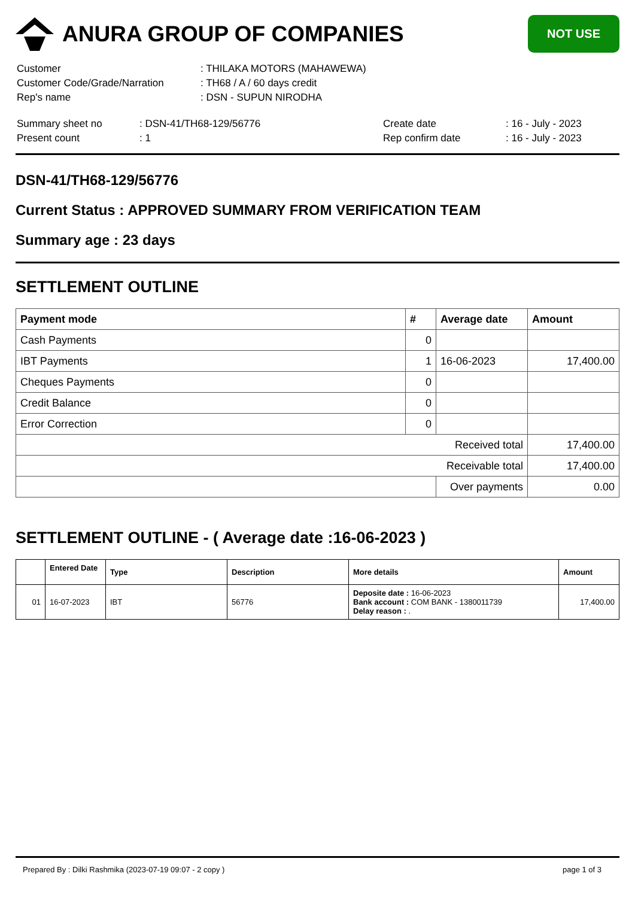ANURA GROUP OF COMPANIES
NOT USE
| Customer | : THILAKA MOTORS (MAHAWEWA) |
| Customer Code/Grade/Narration | : TH68 / A / 60 days credit |
| Rep's name | : DSN - SUPUN NIRODHA |
| Summary sheet no | : DSN-41/TH68-129/56776 | Create date | : 16 - July - 2023 |
| Present count | : 1 | Rep confirm date | : 16 - July - 2023 |
DSN-41/TH68-129/56776
Current Status : APPROVED SUMMARY FROM VERIFICATION TEAM
Summary age : 23 days
SETTLEMENT OUTLINE
| Payment mode | # | Average date | Amount |
| --- | --- | --- | --- |
| Cash Payments | 0 | | |
| IBT Payments | 1 | 16-06-2023 | 17,400.00 |
| Cheques Payments | 0 | | |
| Credit Balance | 0 | | |
| Error Correction | 0 | | |
| Received total | | | 17,400.00 |
| Receivable total | | | 17,400.00 |
| | | Over payments | 0.00 |
SETTLEMENT OUTLINE - ( Average date :16-06-2023 )
| | Entered Date | Type | Description | More details | Amount |
| --- | --- | --- | --- | --- | --- |
| 01 | 16-07-2023 | IBT | 56776 | Deposite date : 16-06-2023 Bank account : COM BANK - 1380011739 Delay reason : . | 17,400.00 |
Prepared By : Dilki Rashmika (2023-07-19 09:07 - 2 copy ) page 1 of 3